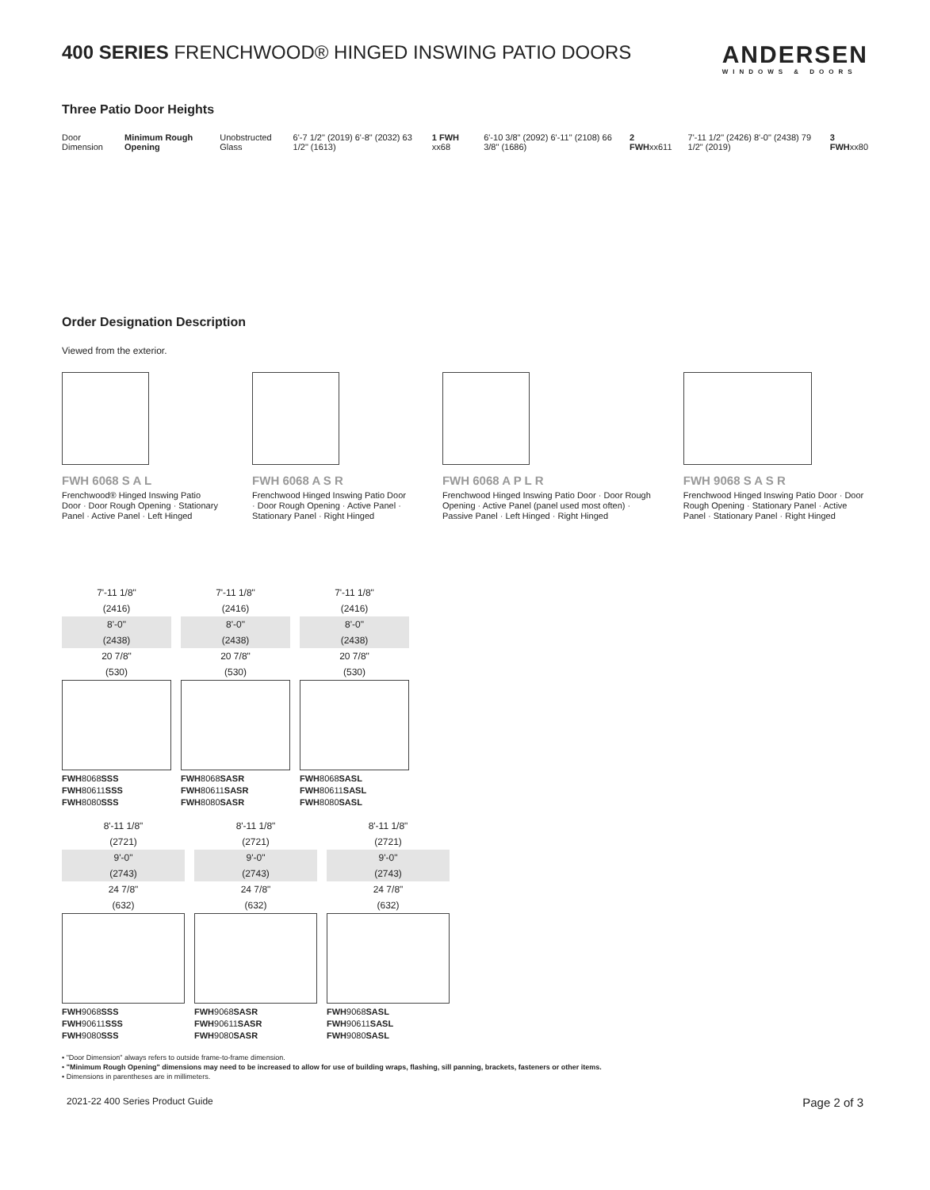400 SERIES FRENCHWOOD® HINGED INSWING PATIO DOORS
ANDERSEN
WINDOWS & DOORS
Three Patio Door Heights
Door Dimension
Minimum Rough Opening
Unobstructed Glass
6'-7 1/2" (2019) 6'-8" (2032) 63 1/2" (1613)
1 FWH xx68
6'-10 3/8" (2092) 6'-11" (2108) 66 3/8" (1686)
2 FWHxx611
7'-11 1/2" (2426) 8'-0" (2438) 79 1/2" (2019)
3 FWHxx80
Order Designation Description
Viewed from the exterior.
FWH 6068 S A L
Frenchwood® Hinged Inswing Patio Door · Door Rough Opening · Stationary Panel · Active Panel · Left Hinged
FWH 6068 A S R
Frenchwood Hinged Inswing Patio Door · Door Rough Opening · Active Panel · Stationary Panel · Right Hinged
FWH 6068 A P L R
Frenchwood Hinged Inswing Patio Door · Door Rough Opening · Active Panel (panel used most often) · Passive Panel · Left Hinged · Right Hinged
FWH 9068 S A S R
Frenchwood Hinged Inswing Patio Door · Door Rough Opening · Stationary Panel · Active Panel · Stationary Panel · Right Hinged
7'-11 1/8"
(2416)
8'-0"
(2438)
20 7/8"
(530)
FWH8068SSS
FWH80611SSS
FWH8080SSS
7'-11 1/8"
(2416)
8'-0"
(2438)
20 7/8"
(530)
FWH8068SASR
FWH80611SASR
FWH8080SASR
7'-11 1/8"
(2416)
8'-0"
(2438)
20 7/8"
(530)
FWH8068SASL
FWH80611SASL
FWH8080SASL
8'-11 1/8"
(2721)
9'-0"
(2743)
24 7/8"
(632)
FWH9068SSS
FWH90611SSS
FWH9080SSS
8'-11 1/8"
(2721)
9'-0"
(2743)
24 7/8"
(632)
FWH9068SASR
FWH90611SASR
FWH9080SASR
8'-11 1/8"
(2721)
9'-0"
(2743)
24 7/8"
(632)
FWH9068SASL
FWH90611SASL
FWH9080SASL
• "Door Dimension" always refers to outside frame-to-frame dimension.
• "Minimum Rough Opening" dimensions may need to be increased to allow for use of building wraps, flashing, sill panning, brackets, fasteners or other items.
• Dimensions in parentheses are in millimeters.
2021-22 400 Series Product Guide Page 2 of 3